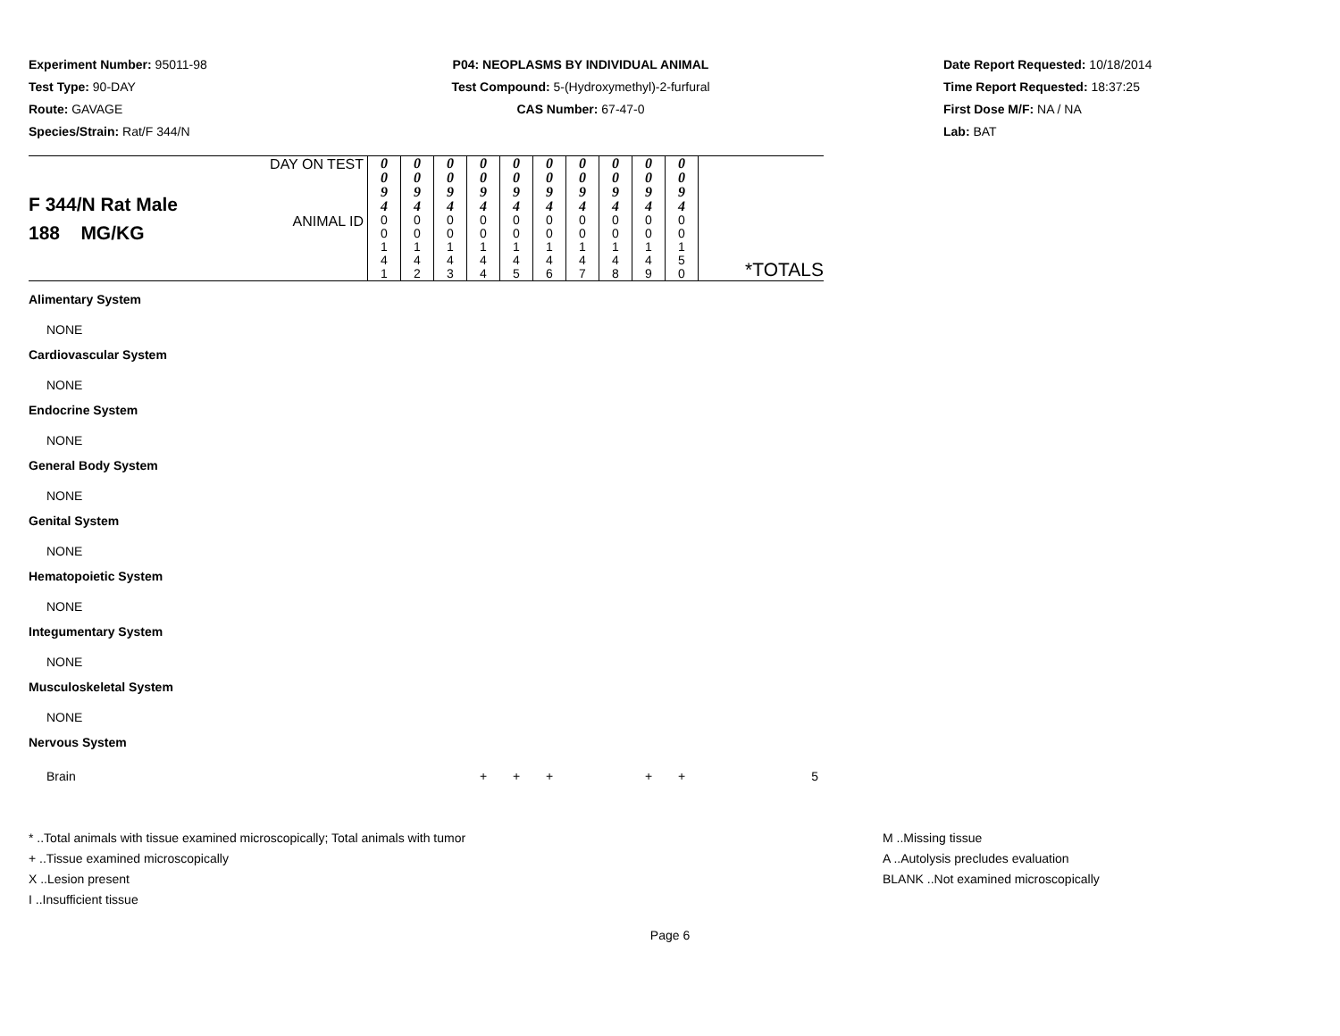Experiment Number: 95011-98
Test Type: 90-DAY
Route: GAVAGE
Species/Strain: Rat/F 344/N
P04: NEOPLASMS BY INDIVIDUAL ANIMAL
Test Compound: 5-(Hydroxymethyl)-2-furfural
CAS Number: 67-47-0
Date Report Requested: 10/18/2014
Time Report Requested: 18:37:25
First Dose M/F: NA / NA
Lab: BAT
| F 344/N Rat Male 188 MG/KG | DAY ON TEST | 0 0 9 4 | 0 0 9 4 | 0 0 9 4 | 0 0 9 4 | 0 0 9 4 | 0 0 9 4 | 0 0 9 4 | 0 0 9 4 | 0 0 9 4 | 0 0 9 4 | |
| | ANIMAL ID | 0 0 1 4 1 | 0 0 1 4 2 | 0 0 1 4 3 | 0 0 1 4 4 | 0 0 1 4 5 | 0 0 1 4 6 | 0 0 1 4 7 | 0 0 1 4 8 | 0 0 1 4 9 | 0 0 1 5 0 | *TOTALS |
| Alimentary System | | | | | | | | | | | | |
| NONE | | | | | | | | | | | | |
| Cardiovascular System | | | | | | | | | | | | |
| NONE | | | | | | | | | | | | |
| Endocrine System | | | | | | | | | | | | |
| NONE | | | | | | | | | | | | |
| General Body System | | | | | | | | | | | | |
| NONE | | | | | | | | | | | | |
| Genital System | | | | | | | | | | | | |
| NONE | | | | | | | | | | | | |
| Hematopoietic System | | | | | | | | | | | | |
| NONE | | | | | | | | | | | | |
| Integumentary System | | | | | | | | | | | | |
| NONE | | | | | | | | | | | | |
| Musculoskeletal System | | | | | | | | | | | | |
| NONE | | | | | | | | | | | | |
| Nervous System | | | | | | | | | | | | |
| Brain | | | | | + | + | + | | | + | + | 5 |
* ..Total animals with tissue examined microscopically; Total animals with tumor
+ ..Tissue examined microscopically
X ..Lesion present
I ..Insufficient tissue
M ..Missing tissue
A ..Autolysis precludes evaluation
BLANK ..Not examined microscopically
Page 6